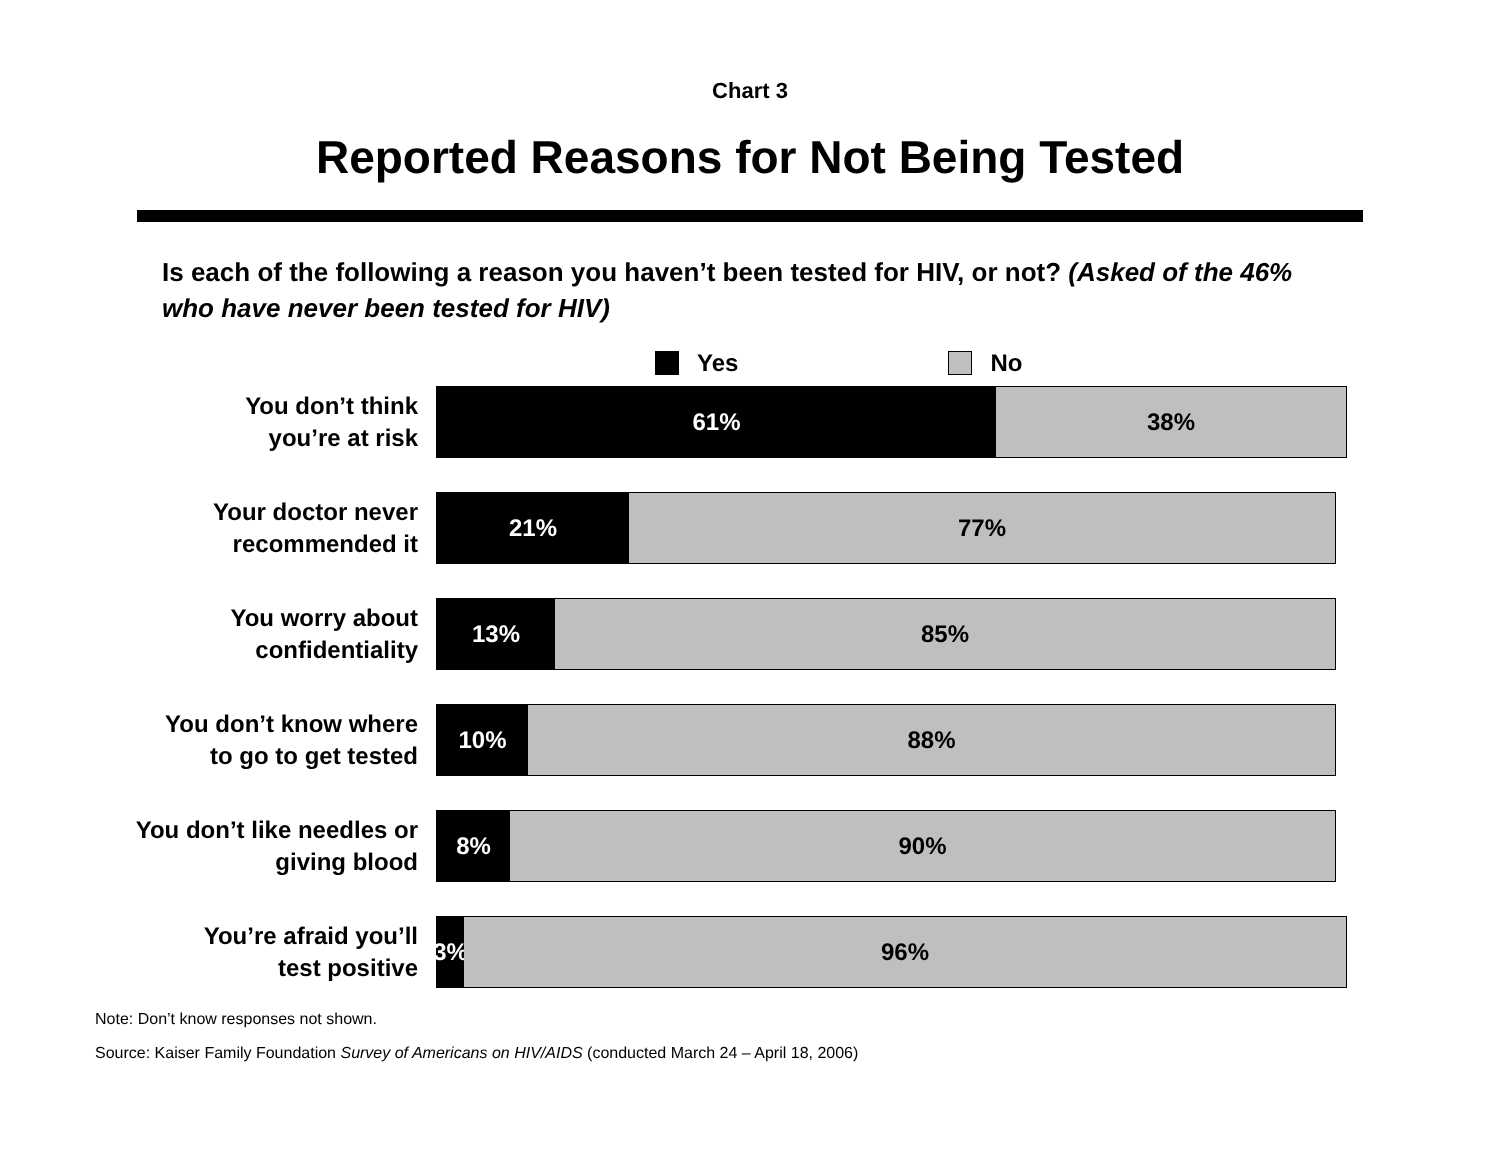Chart 3
Reported Reasons for Not Being Tested
Is each of the following a reason you haven’t been tested for HIV, or not? (Asked of the 46% who have never been tested for HIV)
Yes No
You don’t think
you’re at risk
61% 38%
Your doctor never
recommended it
21% 77%
You worry about
confidentiality
13% 85%
You don’t know where
to go to get tested
10% 88%
You don’t like needles or
giving blood
8% 90%
You’re afraid you’ll
test positive
3%
96%
Note: Don’t know responses not shown.
Source: Kaiser Family Foundation Survey of Americans on HIV/AIDS (conducted March 24 – April 18, 2006)